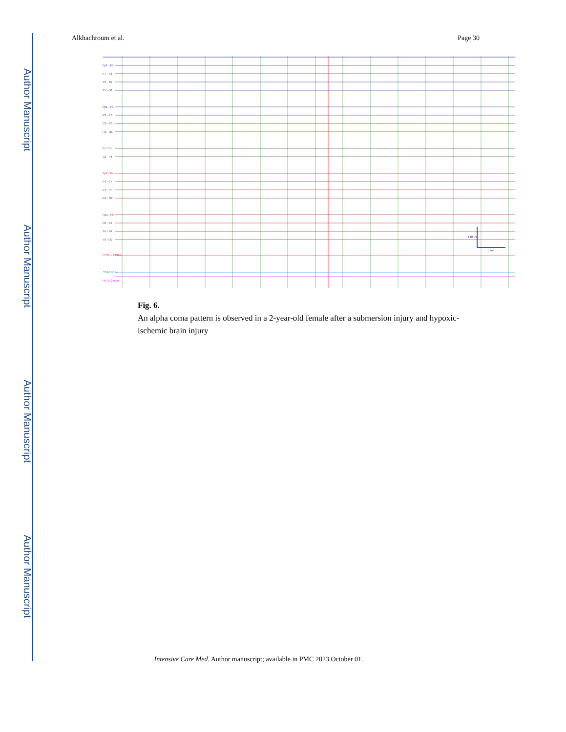Author Manuscript
Author Manuscript
Author Manuscript
Author Manuscript
Alkhachroum et al. Page 30
Fp1 - F7
F7 - T3
T3 - T5
T5 - O1
Fp1 - F3
F3 - C3
C3 - P3
P3 - O1
Fz - Cz
Cz - Pz
Fp2 - F4
F4 - C4
C4 - P4
P4 - O2
Fp2 - F8
F8 - T4
T4 - T6
T6 - O2
ECGL - ECGR
OSAT 90 %
PR 142 bpm
140 uV
1 sec
Fig. 6.
An alpha coma pattern is observed in a 2-year-old female after a submersion injury and hypoxic-ischemic brain injury
Intensive Care Med. Author manuscript; available in PMC 2023 October 01.